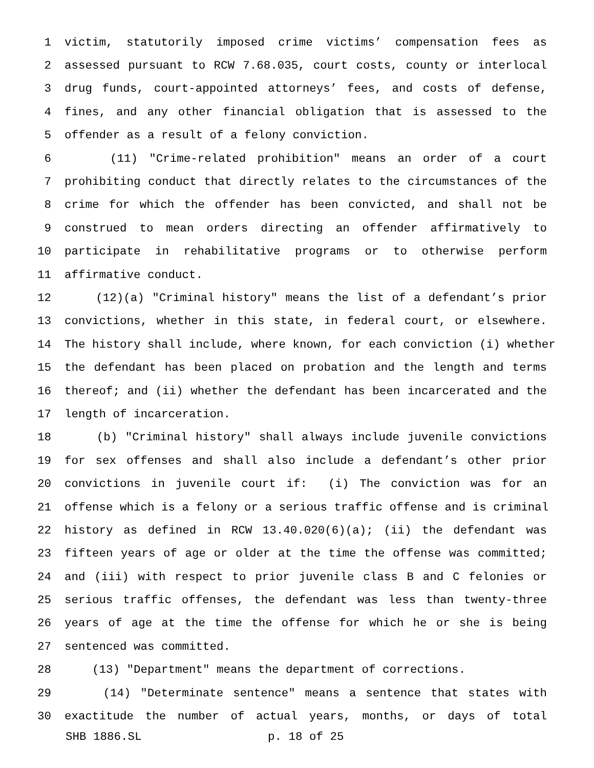1 victim, statutorily imposed crime victims’ compensation fees as
2 assessed pursuant to RCW 7.68.035, court costs, county or interlocal
3 drug funds, court-appointed attorneys’ fees, and costs of defense,
4 fines, and any other financial obligation that is assessed to the
5 offender as a result of a felony conviction.
6 (11) "Crime-related prohibition" means an order of a court
7 prohibiting conduct that directly relates to the circumstances of the
8 crime for which the offender has been convicted, and shall not be
9 construed to mean orders directing an offender affirmatively to
10 participate in rehabilitative programs or to otherwise perform
11 affirmative conduct.
12 (12)(a) "Criminal history" means the list of a defendant’s prior
13 convictions, whether in this state, in federal court, or elsewhere.
14 The history shall include, where known, for each conviction (i) whether
15 the defendant has been placed on probation and the length and terms
16 thereof; and (ii) whether the defendant has been incarcerated and the
17 length of incarceration.
18 (b) "Criminal history" shall always include juvenile convictions
19 for sex offenses and shall also include a defendant’s other prior
20 convictions in juvenile court if: (i) The conviction was for an
21 offense which is a felony or a serious traffic offense and is criminal
22 history as defined in RCW 13.40.020(6)(a); (ii) the defendant was
23 fifteen years of age or older at the time the offense was committed;
24 and (iii) with respect to prior juvenile class B and C felonies or
25 serious traffic offenses, the defendant was less than twenty-three
26 years of age at the time the offense for which he or she is being
27 sentenced was committed.
28 (13) "Department" means the department of corrections.
29 (14) "Determinate sentence" means a sentence that states with
30 exactitude the number of actual years, months, or days of total
SHB 1886.SL p. 18 of 25